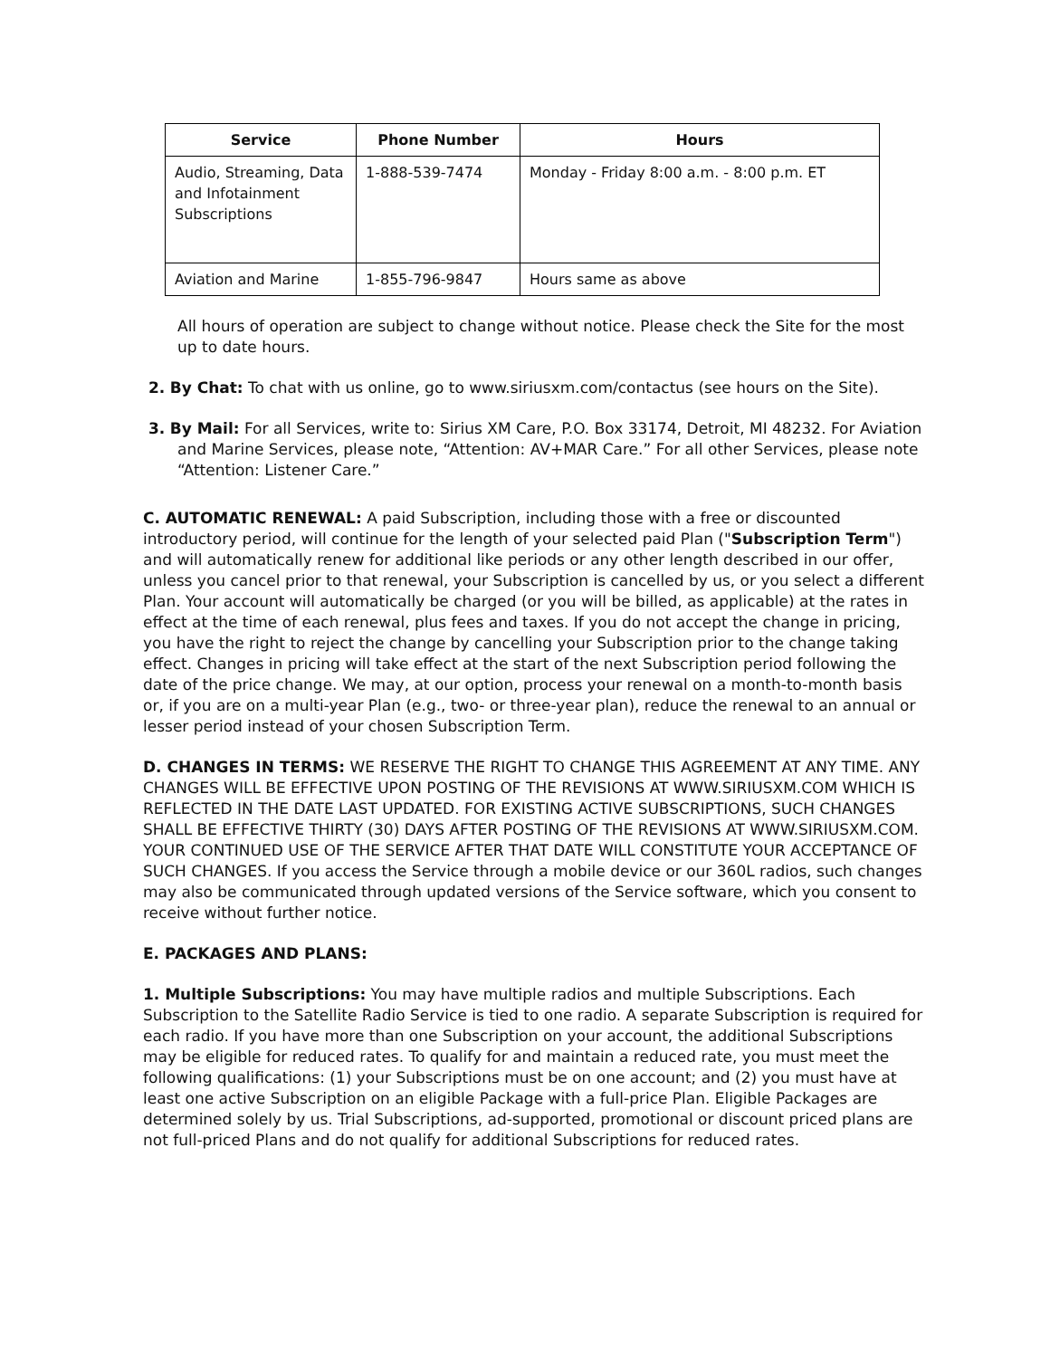| Service | Phone Number | Hours |
| --- | --- | --- |
| Audio, Streaming, Data and Infotainment Subscriptions | 1-888-539-7474 | Monday - Friday 8:00 a.m. - 8:00 p.m. ET |
| Aviation and Marine | 1-855-796-9847 | Hours same as above |
All hours of operation are subject to change without notice. Please check the Site for the most up to date hours.
2. By Chat: To chat with us online, go to www.siriusxm.com/contactus (see hours on the Site).
3. By Mail: For all Services, write to: Sirius XM Care, P.O. Box 33174, Detroit, MI 48232. For Aviation and Marine Services, please note, “Attention: AV+MAR Care.” For all other Services, please note “Attention: Listener Care.”
C. AUTOMATIC RENEWAL: A paid Subscription, including those with a free or discounted introductory period, will continue for the length of your selected paid Plan ("Subscription Term") and will automatically renew for additional like periods or any other length described in our offer, unless you cancel prior to that renewal, your Subscription is cancelled by us, or you select a different Plan. Your account will automatically be charged (or you will be billed, as applicable) at the rates in effect at the time of each renewal, plus fees and taxes. If you do not accept the change in pricing, you have the right to reject the change by cancelling your Subscription prior to the change taking effect. Changes in pricing will take effect at the start of the next Subscription period following the date of the price change. We may, at our option, process your renewal on a month-to-month basis or, if you are on a multi-year Plan (e.g., two- or three-year plan), reduce the renewal to an annual or lesser period instead of your chosen Subscription Term.
D. CHANGES IN TERMS: WE RESERVE THE RIGHT TO CHANGE THIS AGREEMENT AT ANY TIME. ANY CHANGES WILL BE EFFECTIVE UPON POSTING OF THE REVISIONS AT WWW.SIRIUSXM.COM WHICH IS REFLECTED IN THE DATE LAST UPDATED. FOR EXISTING ACTIVE SUBSCRIPTIONS, SUCH CHANGES SHALL BE EFFECTIVE THIRTY (30) DAYS AFTER POSTING OF THE REVISIONS AT WWW.SIRIUSXM.COM. YOUR CONTINUED USE OF THE SERVICE AFTER THAT DATE WILL CONSTITUTE YOUR ACCEPTANCE OF SUCH CHANGES. If you access the Service through a mobile device or our 360L radios, such changes may also be communicated through updated versions of the Service software, which you consent to receive without further notice.
E. PACKAGES AND PLANS:
1. Multiple Subscriptions: You may have multiple radios and multiple Subscriptions. Each Subscription to the Satellite Radio Service is tied to one radio. A separate Subscription is required for each radio. If you have more than one Subscription on your account, the additional Subscriptions may be eligible for reduced rates. To qualify for and maintain a reduced rate, you must meet the following qualifications: (1) your Subscriptions must be on one account; and (2) you must have at least one active Subscription on an eligible Package with a full-price Plan. Eligible Packages are determined solely by us. Trial Subscriptions, ad-supported, promotional or discount priced plans are not full-priced Plans and do not qualify for additional Subscriptions for reduced rates.